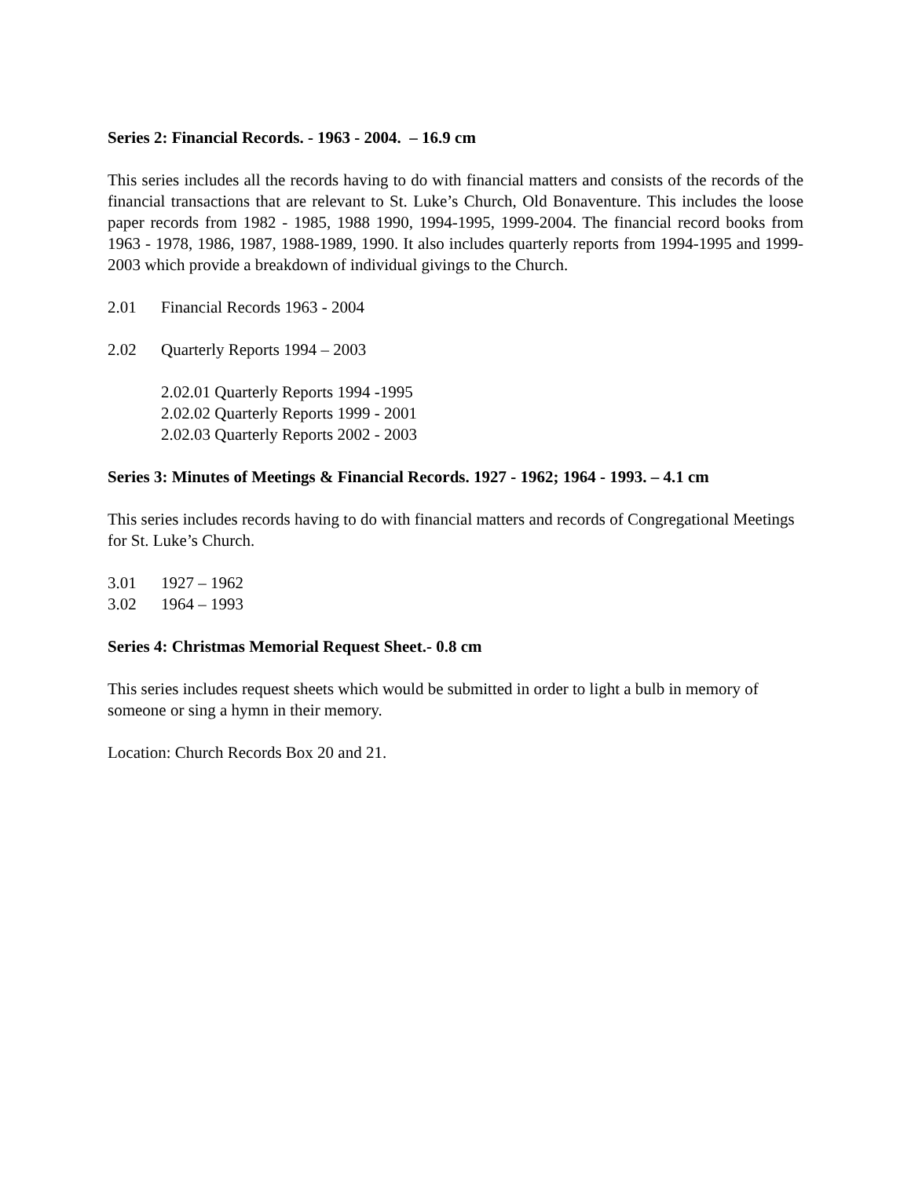Series 2: Financial Records. - 1963 - 2004. – 16.9 cm
This series includes all the records having to do with financial matters and consists of the records of the financial transactions that are relevant to St. Luke’s Church, Old Bonaventure. This includes the loose paper records from 1982 - 1985, 1988 1990, 1994-1995, 1999-2004. The financial record books from 1963 - 1978, 1986, 1987, 1988-1989, 1990. It also includes quarterly reports from 1994-1995 and 1999-2003 which provide a breakdown of individual givings to the Church.
2.01 Financial Records 1963 - 2004
2.02 Quarterly Reports 1994 – 2003
2.02.01 Quarterly Reports 1994 -1995
2.02.02 Quarterly Reports 1999 - 2001
2.02.03 Quarterly Reports 2002 - 2003
Series 3: Minutes of Meetings & Financial Records. 1927 - 1962; 1964 - 1993. – 4.1 cm
This series includes records having to do with financial matters and records of Congregational Meetings for St. Luke’s Church.
3.01 1927 – 1962
3.02 1964 – 1993
Series 4: Christmas Memorial Request Sheet.- 0.8 cm
This series includes request sheets which would be submitted in order to light a bulb in memory of someone or sing a hymn in their memory.
Location: Church Records Box 20 and 21.